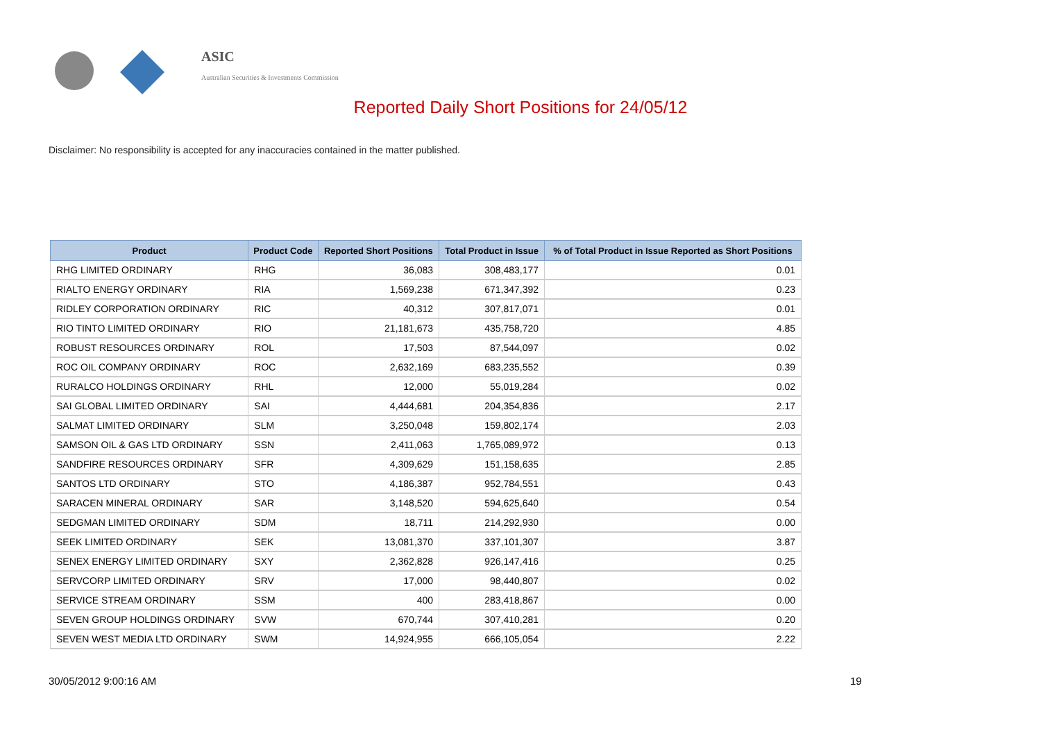ASIC
Australian Securities & Investments Commission
Reported Daily Short Positions for 24/05/12
Disclaimer: No responsibility is accepted for any inaccuracies contained in the matter published.
| Product | Product Code | Reported Short Positions | Total Product in Issue | % of Total Product in Issue Reported as Short Positions |
| --- | --- | --- | --- | --- |
| RHG LIMITED ORDINARY | RHG | 36,083 | 308,483,177 | 0.01 |
| RIALTO ENERGY ORDINARY | RIA | 1,569,238 | 671,347,392 | 0.23 |
| RIDLEY CORPORATION ORDINARY | RIC | 40,312 | 307,817,071 | 0.01 |
| RIO TINTO LIMITED ORDINARY | RIO | 21,181,673 | 435,758,720 | 4.85 |
| ROBUST RESOURCES ORDINARY | ROL | 17,503 | 87,544,097 | 0.02 |
| ROC OIL COMPANY ORDINARY | ROC | 2,632,169 | 683,235,552 | 0.39 |
| RURALCO HOLDINGS ORDINARY | RHL | 12,000 | 55,019,284 | 0.02 |
| SAI GLOBAL LIMITED ORDINARY | SAI | 4,444,681 | 204,354,836 | 2.17 |
| SALMAT LIMITED ORDINARY | SLM | 3,250,048 | 159,802,174 | 2.03 |
| SAMSON OIL & GAS LTD ORDINARY | SSN | 2,411,063 | 1,765,089,972 | 0.13 |
| SANDFIRE RESOURCES ORDINARY | SFR | 4,309,629 | 151,158,635 | 2.85 |
| SANTOS LTD ORDINARY | STO | 4,186,387 | 952,784,551 | 0.43 |
| SARACEN MINERAL ORDINARY | SAR | 3,148,520 | 594,625,640 | 0.54 |
| SEDGMAN LIMITED ORDINARY | SDM | 18,711 | 214,292,930 | 0.00 |
| SEEK LIMITED ORDINARY | SEK | 13,081,370 | 337,101,307 | 3.87 |
| SENEX ENERGY LIMITED ORDINARY | SXY | 2,362,828 | 926,147,416 | 0.25 |
| SERVCORP LIMITED ORDINARY | SRV | 17,000 | 98,440,807 | 0.02 |
| SERVICE STREAM ORDINARY | SSM | 400 | 283,418,867 | 0.00 |
| SEVEN GROUP HOLDINGS ORDINARY | SVW | 670,744 | 307,410,281 | 0.20 |
| SEVEN WEST MEDIA LTD ORDINARY | SWM | 14,924,955 | 666,105,054 | 2.22 |
30/05/2012 9:00:16 AM 19